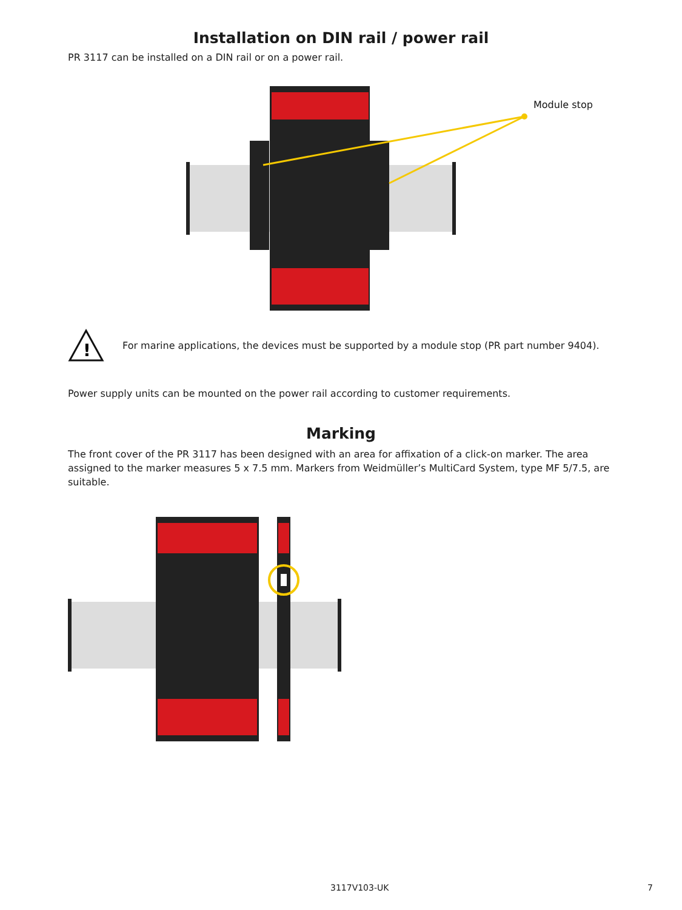Installation on DIN rail / power rail
PR 3117 can be installed on a DIN rail or on a power rail.
Module stop
!
For marine applications, the devices must be supported by a module stop (PR part number 9404).
Power supply units can be mounted on the power rail according to customer requirements.
Marking
The front cover of the PR 3117 has been designed with an area for affixation of a click-on marker. The area assigned to the marker measures 5 x 7.5 mm. Markers from Weidmüller’s MultiCard System, type MF 5/7.5, are suitable.
3117V103-UK 7